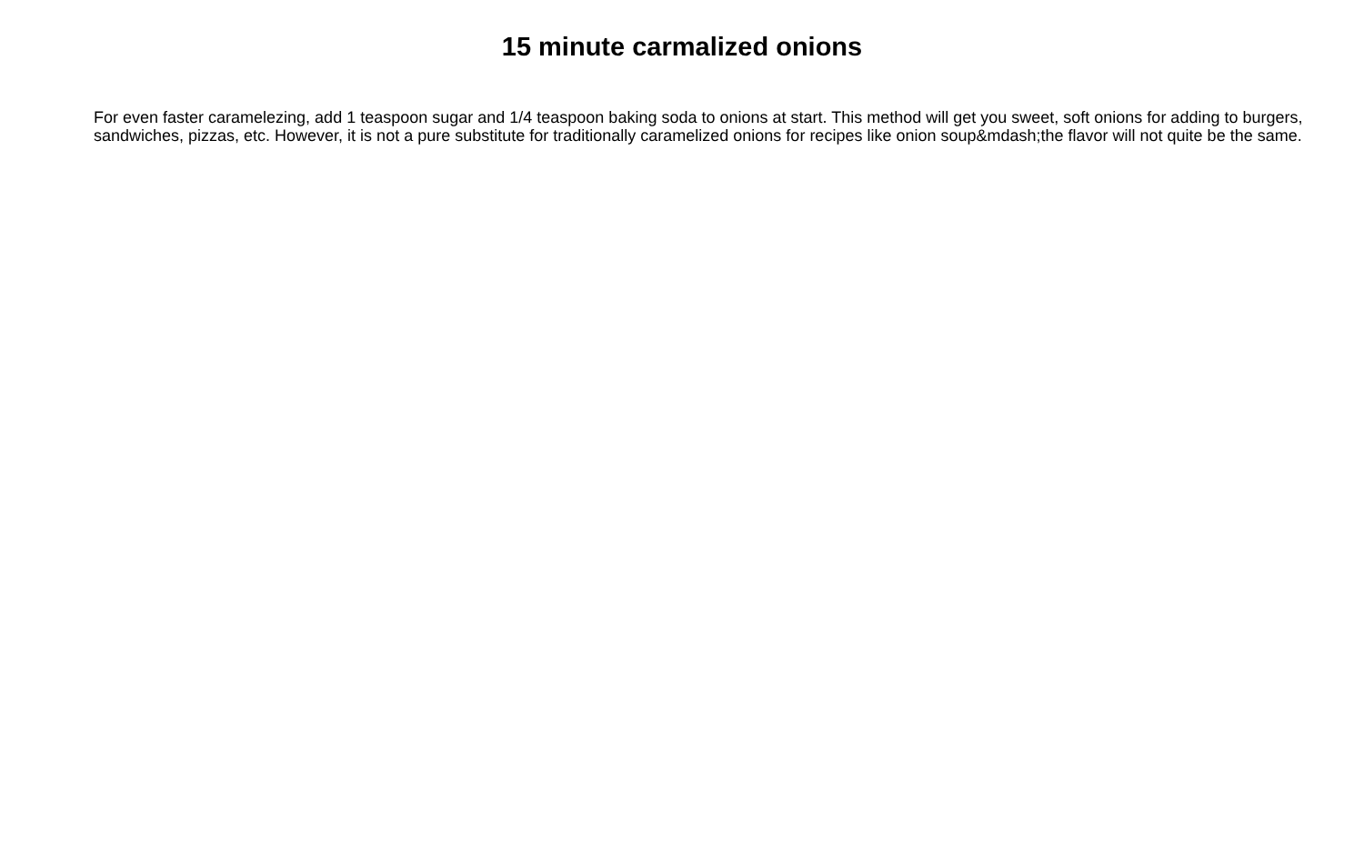15 minute carmalized onions
For even faster caramelezing, add 1 teaspoon sugar and 1/4 teaspoon baking soda to onions at start. This method will get you sweet, soft onions for adding to burgers, sandwiches, pizzas, etc. However, it is not a pure substitute for traditionally caramelized onions for recipes like onion soup&mdash;the flavor will not quite be the same.